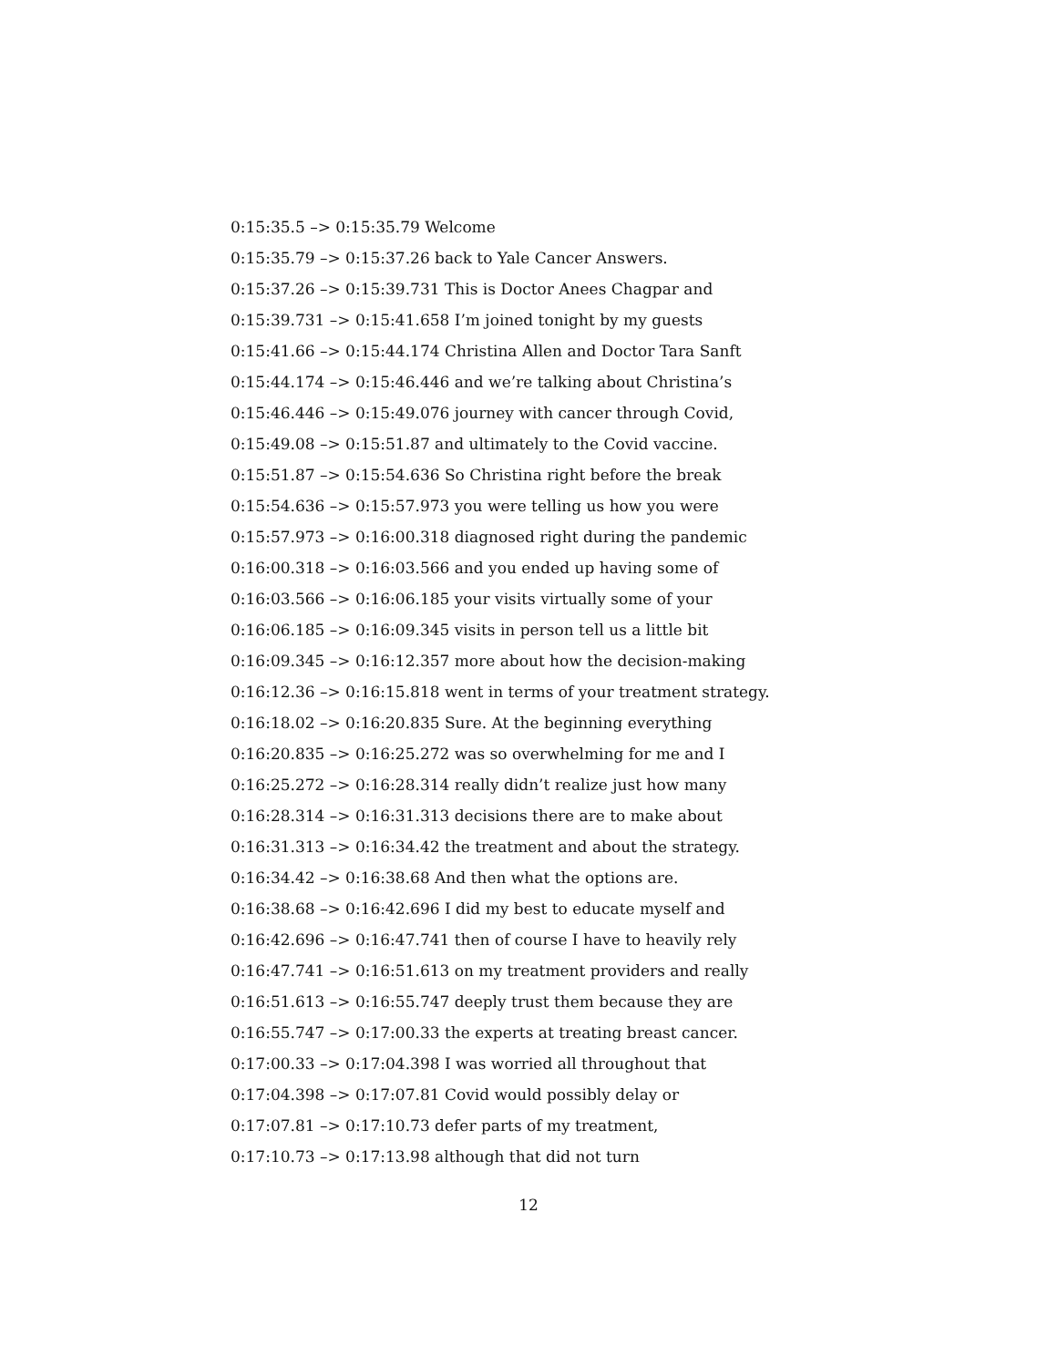0:15:35.5 –> 0:15:35.79 Welcome
0:15:35.79 –> 0:15:37.26 back to Yale Cancer Answers.
0:15:37.26 –> 0:15:39.731 This is Doctor Anees Chagpar and
0:15:39.731 –> 0:15:41.658 I’m joined tonight by my guests
0:15:41.66 –> 0:15:44.174 Christina Allen and Doctor Tara Sanft
0:15:44.174 –> 0:15:46.446 and we’re talking about Christina’s
0:15:46.446 –> 0:15:49.076 journey with cancer through Covid,
0:15:49.08 –> 0:15:51.87 and ultimately to the Covid vaccine.
0:15:51.87 –> 0:15:54.636 So Christina right before the break
0:15:54.636 –> 0:15:57.973 you were telling us how you were
0:15:57.973 –> 0:16:00.318 diagnosed right during the pandemic
0:16:00.318 –> 0:16:03.566 and you ended up having some of
0:16:03.566 –> 0:16:06.185 your visits virtually some of your
0:16:06.185 –> 0:16:09.345 visits in person tell us a little bit
0:16:09.345 –> 0:16:12.357 more about how the decision-making
0:16:12.36 –> 0:16:15.818 went in terms of your treatment strategy.
0:16:18.02 –> 0:16:20.835 Sure. At the beginning everything
0:16:20.835 –> 0:16:25.272 was so overwhelming for me and I
0:16:25.272 –> 0:16:28.314 really didn’t realize just how many
0:16:28.314 –> 0:16:31.313 decisions there are to make about
0:16:31.313 –> 0:16:34.42 the treatment and about the strategy.
0:16:34.42 –> 0:16:38.68 And then what the options are.
0:16:38.68 –> 0:16:42.696 I did my best to educate myself and
0:16:42.696 –> 0:16:47.741 then of course I have to heavily rely
0:16:47.741 –> 0:16:51.613 on my treatment providers and really
0:16:51.613 –> 0:16:55.747 deeply trust them because they are
0:16:55.747 –> 0:17:00.33 the experts at treating breast cancer.
0:17:00.33 –> 0:17:04.398 I was worried all throughout that
0:17:04.398 –> 0:17:07.81 Covid would possibly delay or
0:17:07.81 –> 0:17:10.73 defer parts of my treatment,
0:17:10.73 –> 0:17:13.98 although that did not turn
12